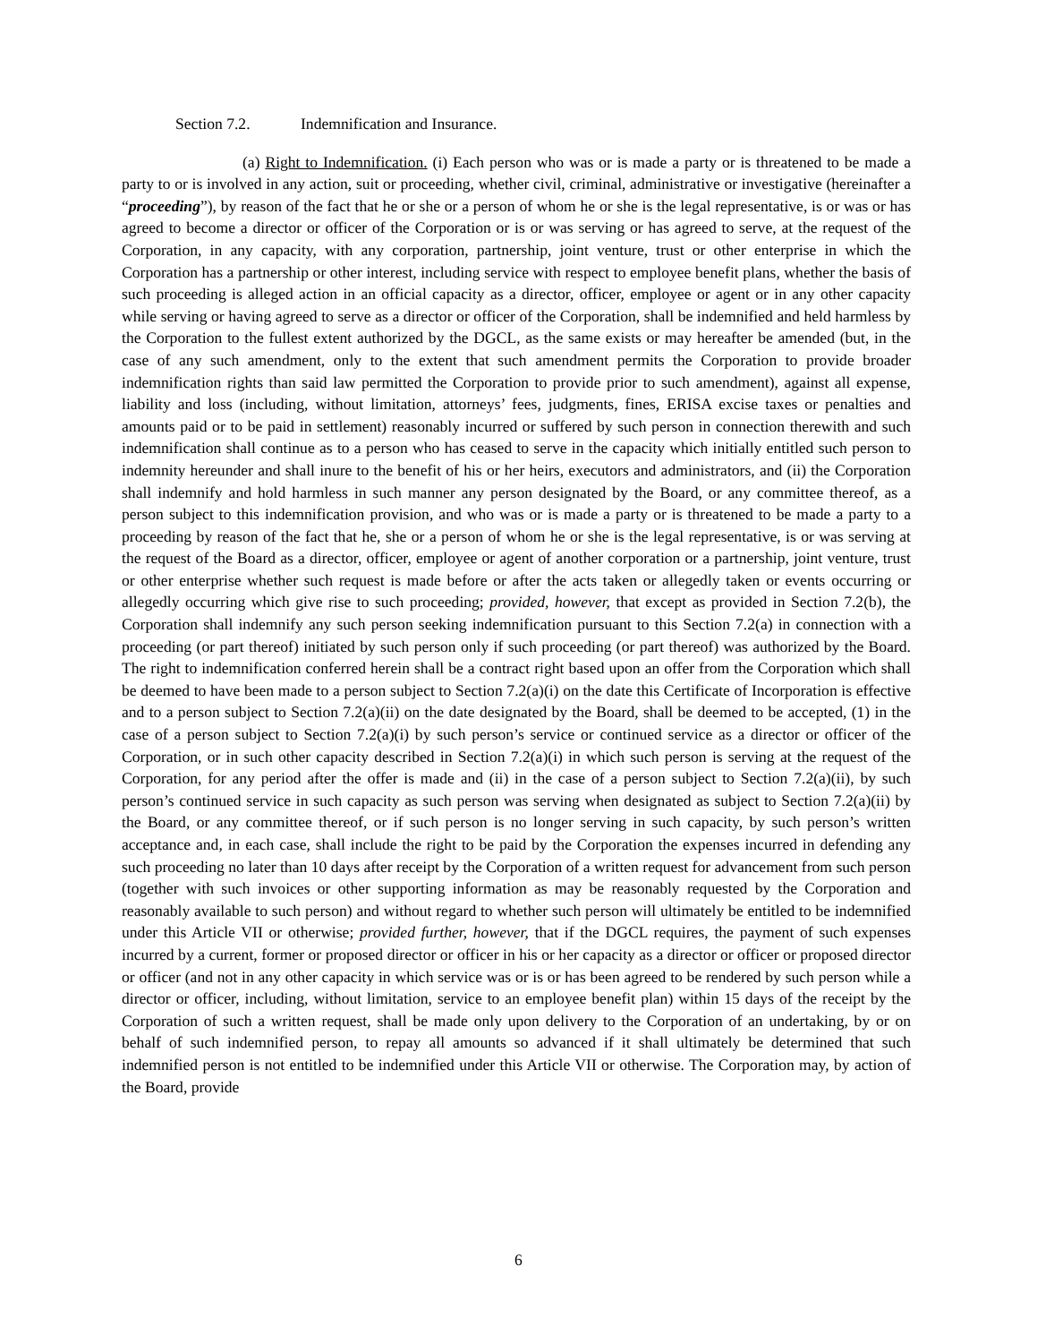Section 7.2. Indemnification and Insurance.
(a) Right to Indemnification. (i) Each person who was or is made a party or is threatened to be made a party to or is involved in any action, suit or proceeding, whether civil, criminal, administrative or investigative (hereinafter a “proceeding”), by reason of the fact that he or she or a person of whom he or she is the legal representative, is or was or has agreed to become a director or officer of the Corporation or is or was serving or has agreed to serve, at the request of the Corporation, in any capacity, with any corporation, partnership, joint venture, trust or other enterprise in which the Corporation has a partnership or other interest, including service with respect to employee benefit plans, whether the basis of such proceeding is alleged action in an official capacity as a director, officer, employee or agent or in any other capacity while serving or having agreed to serve as a director or officer of the Corporation, shall be indemnified and held harmless by the Corporation to the fullest extent authorized by the DGCL, as the same exists or may hereafter be amended (but, in the case of any such amendment, only to the extent that such amendment permits the Corporation to provide broader indemnification rights than said law permitted the Corporation to provide prior to such amendment), against all expense, liability and loss (including, without limitation, attorneys’ fees, judgments, fines, ERISA excise taxes or penalties and amounts paid or to be paid in settlement) reasonably incurred or suffered by such person in connection therewith and such indemnification shall continue as to a person who has ceased to serve in the capacity which initially entitled such person to indemnity hereunder and shall inure to the benefit of his or her heirs, executors and administrators, and (ii) the Corporation shall indemnify and hold harmless in such manner any person designated by the Board, or any committee thereof, as a person subject to this indemnification provision, and who was or is made a party or is threatened to be made a party to a proceeding by reason of the fact that he, she or a person of whom he or she is the legal representative, is or was serving at the request of the Board as a director, officer, employee or agent of another corporation or a partnership, joint venture, trust or other enterprise whether such request is made before or after the acts taken or allegedly taken or events occurring or allegedly occurring which give rise to such proceeding; provided, however, that except as provided in Section 7.2(b), the Corporation shall indemnify any such person seeking indemnification pursuant to this Section 7.2(a) in connection with a proceeding (or part thereof) initiated by such person only if such proceeding (or part thereof) was authorized by the Board. The right to indemnification conferred herein shall be a contract right based upon an offer from the Corporation which shall be deemed to have been made to a person subject to Section 7.2(a)(i) on the date this Certificate of Incorporation is effective and to a person subject to Section 7.2(a)(ii) on the date designated by the Board, shall be deemed to be accepted, (1) in the case of a person subject to Section 7.2(a)(i) by such person’s service or continued service as a director or officer of the Corporation, or in such other capacity described in Section 7.2(a)(i) in which such person is serving at the request of the Corporation, for any period after the offer is made and (ii) in the case of a person subject to Section 7.2(a)(ii), by such person’s continued service in such capacity as such person was serving when designated as subject to Section 7.2(a)(ii) by the Board, or any committee thereof, or if such person is no longer serving in such capacity, by such person’s written acceptance and, in each case, shall include the right to be paid by the Corporation the expenses incurred in defending any such proceeding no later than 10 days after receipt by the Corporation of a written request for advancement from such person (together with such invoices or other supporting information as may be reasonably requested by the Corporation and reasonably available to such person) and without regard to whether such person will ultimately be entitled to be indemnified under this Article VII or otherwise; provided further, however, that if the DGCL requires, the payment of such expenses incurred by a current, former or proposed director or officer in his or her capacity as a director or officer or proposed director or officer (and not in any other capacity in which service was or is or has been agreed to be rendered by such person while a director or officer, including, without limitation, service to an employee benefit plan) within 15 days of the receipt by the Corporation of such a written request, shall be made only upon delivery to the Corporation of an undertaking, by or on behalf of such indemnified person, to repay all amounts so advanced if it shall ultimately be determined that such indemnified person is not entitled to be indemnified under this Article VII or otherwise. The Corporation may, by action of the Board, provide
6